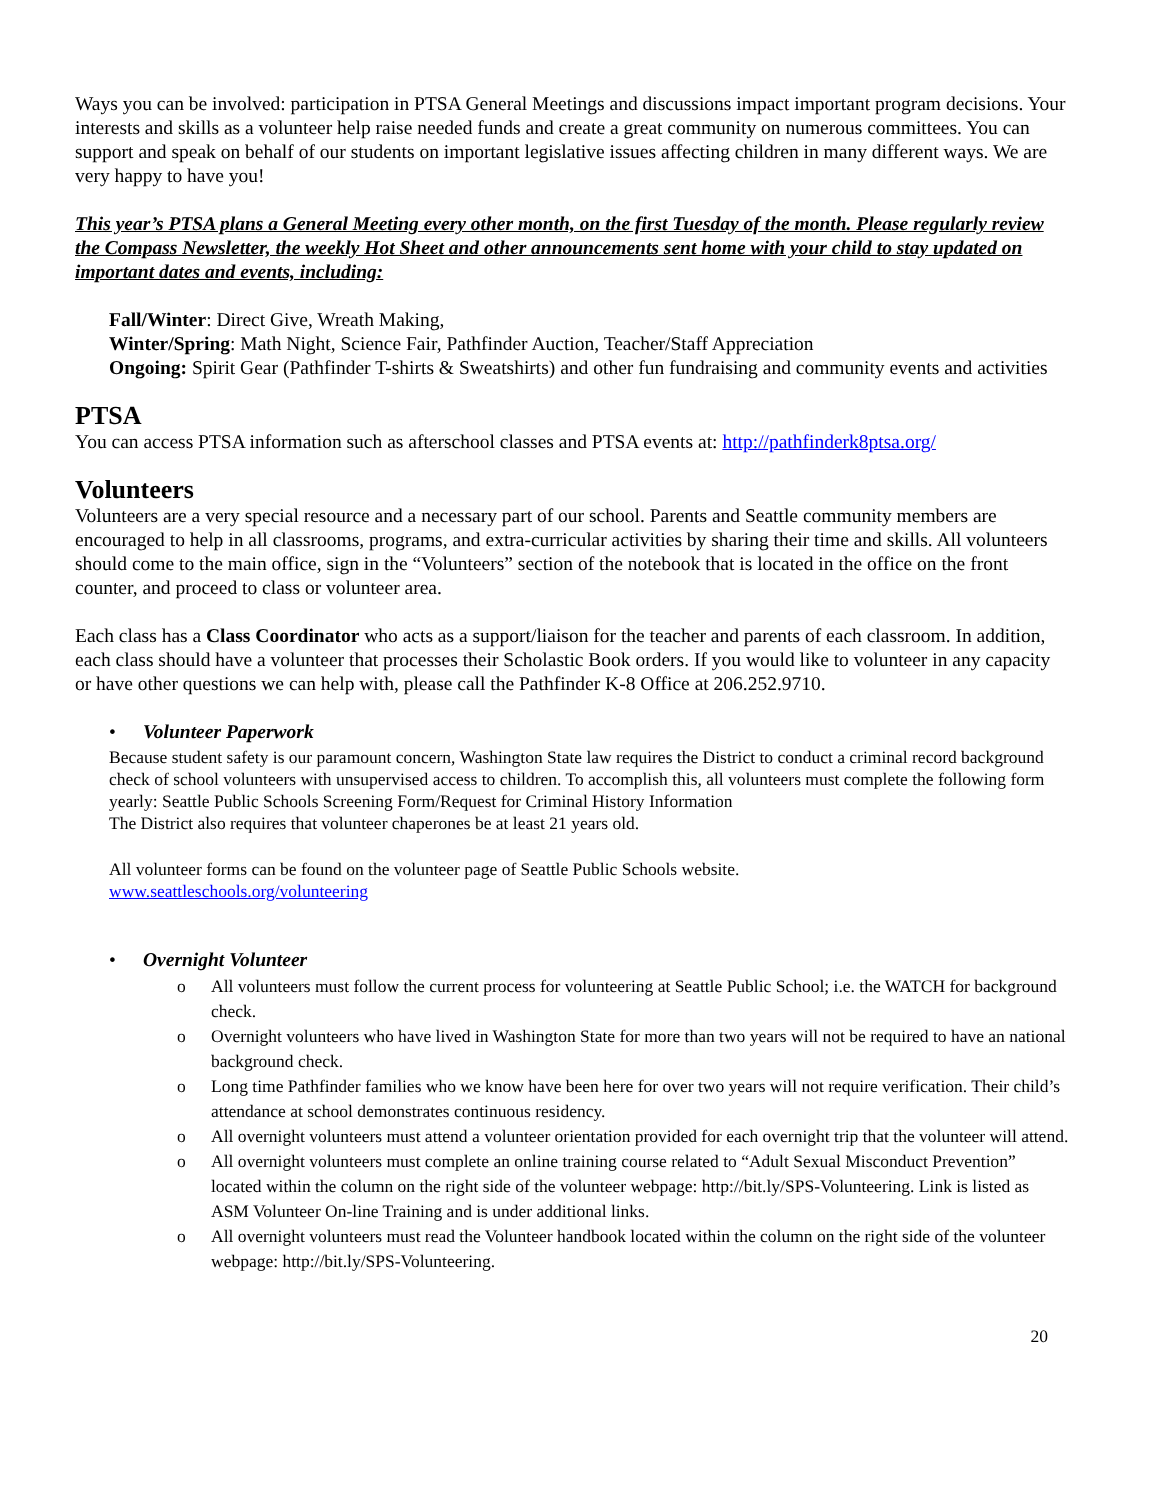Ways you can be involved: participation in PTSA General Meetings and discussions impact important program decisions. Your interests and skills as a volunteer help raise needed funds and create a great community on numerous committees. You can support and speak on behalf of our students on important legislative issues affecting children in many different ways. We are very happy to have you!
This year’s PTSA plans a General Meeting every other month, on the first Tuesday of the month. Please regularly review the Compass Newsletter, the weekly Hot Sheet and other announcements sent home with your child to stay updated on important dates and events, including:
Fall/Winter: Direct Give, Wreath Making,
Winter/Spring: Math Night, Science Fair, Pathfinder Auction, Teacher/Staff Appreciation
Ongoing: Spirit Gear (Pathfinder T-shirts & Sweatshirts) and other fun fundraising and community events and activities
PTSA
You can access PTSA information such as afterschool classes and PTSA events at: http://pathfinderk8ptsa.org/
Volunteers
Volunteers are a very special resource and a necessary part of our school. Parents and Seattle community members are encouraged to help in all classrooms, programs, and extra-curricular activities by sharing their time and skills. All volunteers should come to the main office, sign in the “Volunteers” section of the notebook that is located in the office on the front counter, and proceed to class or volunteer area.
Each class has a Class Coordinator who acts as a support/liaison for the teacher and parents of each classroom. In addition, each class should have a volunteer that processes their Scholastic Book orders. If you would like to volunteer in any capacity or have other questions we can help with, please call the Pathfinder K-8 Office at 206.252.9710.
• Volunteer Paperwork
Because student safety is our paramount concern, Washington State law requires the District to conduct a criminal record background check of school volunteers with unsupervised access to children. To accomplish this, all volunteers must complete the following form yearly: Seattle Public Schools Screening Form/Request for Criminal History Information
The District also requires that volunteer chaperones be at least 21 years old.
All volunteer forms can be found on the volunteer page of Seattle Public Schools website.
www.seattleschools.org/volunteering
• Overnight Volunteer
o All volunteers must follow the current process for volunteering at Seattle Public School; i.e. the WATCH for background check.
o Overnight volunteers who have lived in Washington State for more than two years will not be required to have an national background check.
o Long time Pathfinder families who we know have been here for over two years will not require verification. Their child’s attendance at school demonstrates continuous residency.
o All overnight volunteers must attend a volunteer orientation provided for each overnight trip that the volunteer will attend.
o All overnight volunteers must complete an online training course related to “Adult Sexual Misconduct Prevention” located within the column on the right side of the volunteer webpage: http://bit.ly/SPS-Volunteering. Link is listed as ASM Volunteer On-line Training and is under additional links.
o All overnight volunteers must read the Volunteer handbook located within the column on the right side of the volunteer webpage: http://bit.ly/SPS-Volunteering.
20